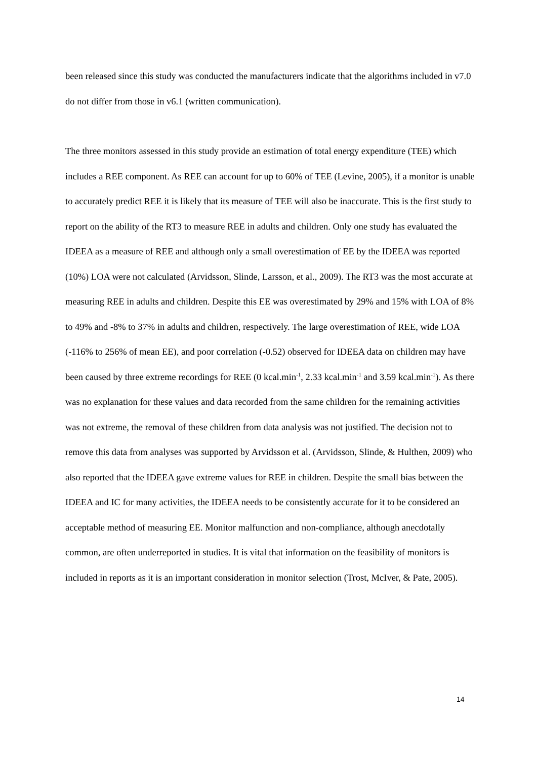been released since this study was conducted the manufacturers indicate that the algorithms included in v7.0 do not differ from those in v6.1 (written communication).
The three monitors assessed in this study provide an estimation of total energy expenditure (TEE) which includes a REE component. As REE can account for up to 60% of TEE (Levine, 2005), if a monitor is unable to accurately predict REE it is likely that its measure of TEE will also be inaccurate. This is the first study to report on the ability of the RT3 to measure REE in adults and children. Only one study has evaluated the IDEEA as a measure of REE and although only a small overestimation of EE by the IDEEA was reported (10%) LOA were not calculated (Arvidsson, Slinde, Larsson, et al., 2009). The RT3 was the most accurate at measuring REE in adults and children. Despite this EE was overestimated by 29% and 15% with LOA of 8% to 49% and -8% to 37% in adults and children, respectively. The large overestimation of REE, wide LOA (-116% to 256% of mean EE), and poor correlation (-0.52) observed for IDEEA data on children may have been caused by three extreme recordings for REE (0 kcal.min<sup>-1</sup>, 2.33 kcal.min<sup>-1</sup> and 3.59 kcal.min<sup>-1</sup>). As there was no explanation for these values and data recorded from the same children for the remaining activities was not extreme, the removal of these children from data analysis was not justified. The decision not to remove this data from analyses was supported by Arvidsson et al. (Arvidsson, Slinde, & Hulthen, 2009) who also reported that the IDEEA gave extreme values for REE in children. Despite the small bias between the IDEEA and IC for many activities, the IDEEA needs to be consistently accurate for it to be considered an acceptable method of measuring EE. Monitor malfunction and non-compliance, although anecdotally common, are often underreported in studies. It is vital that information on the feasibility of monitors is included in reports as it is an important consideration in monitor selection (Trost, McIver, & Pate, 2005).
14